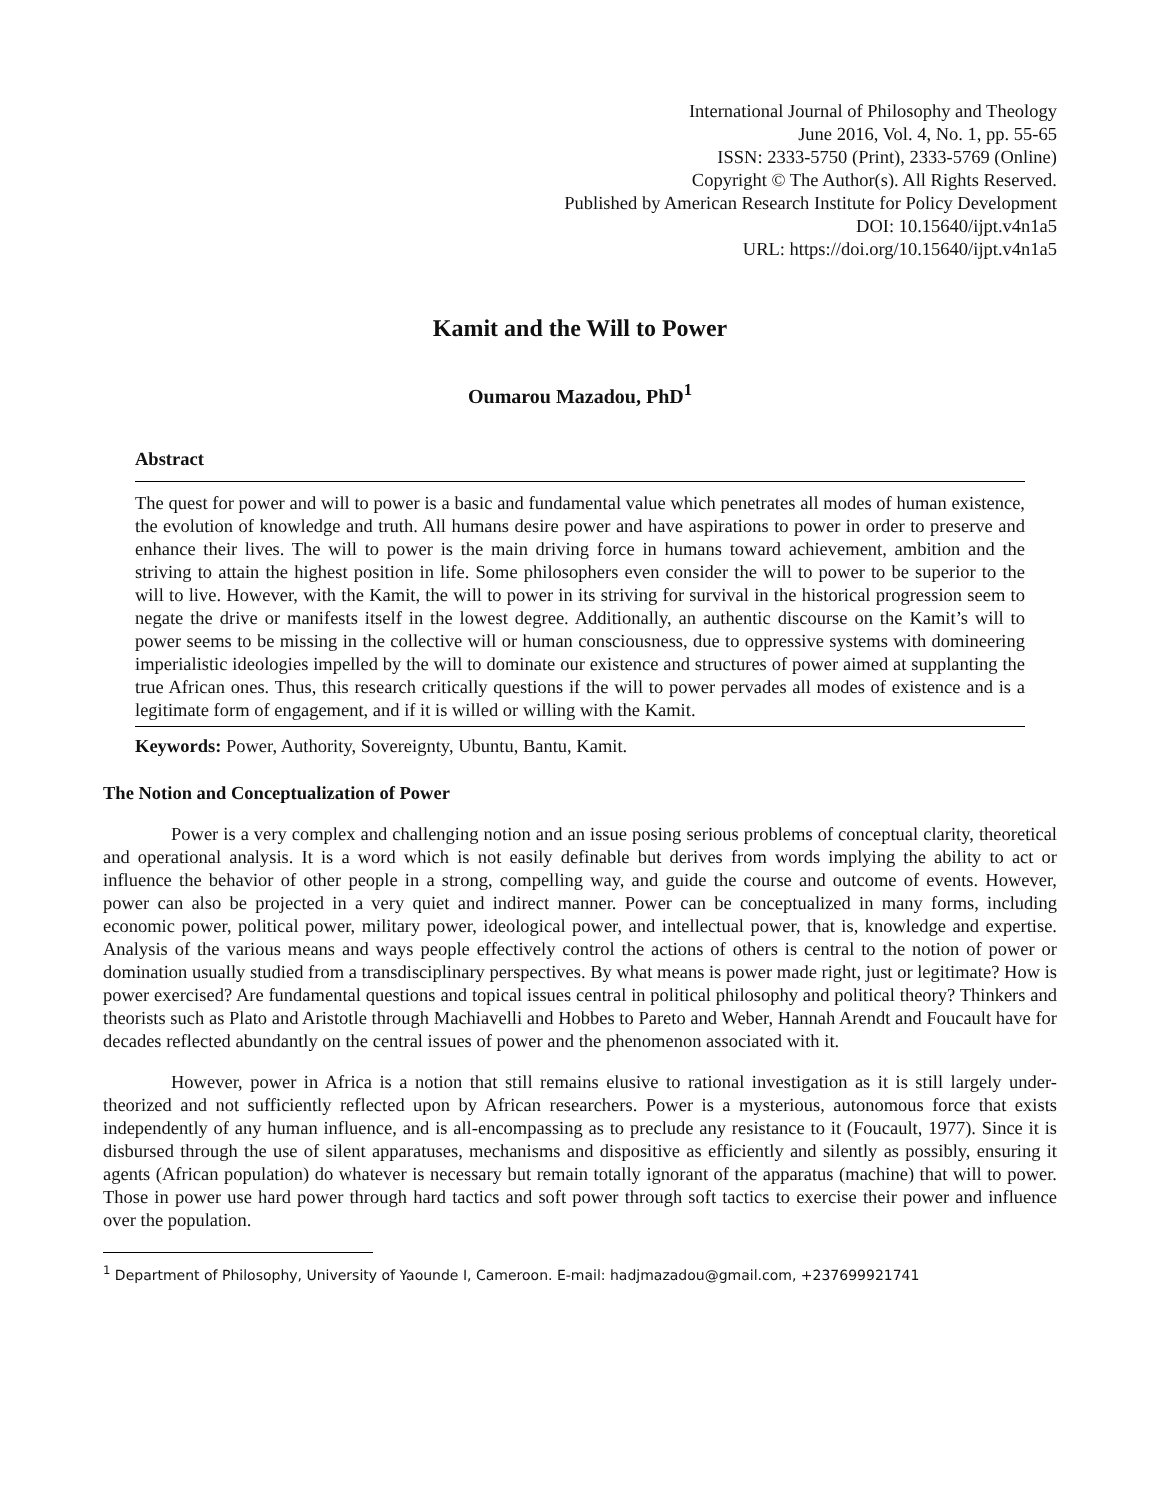International Journal of Philosophy and Theology
June 2016, Vol. 4, No. 1, pp. 55-65
ISSN: 2333-5750 (Print), 2333-5769 (Online)
Copyright © The Author(s). All Rights Reserved.
Published by American Research Institute for Policy Development
DOI: 10.15640/ijpt.v4n1a5
URL: https://doi.org/10.15640/ijpt.v4n1a5
Kamit and the Will to Power
Oumarou Mazadou, PhD<sup>1</sup>
Abstract
The quest for power and will to power is a basic and fundamental value which penetrates all modes of human existence, the evolution of knowledge and truth. All humans desire power and have aspirations to power in order to preserve and enhance their lives. The will to power is the main driving force in humans toward achievement, ambition and the striving to attain the highest position in life. Some philosophers even consider the will to power to be superior to the will to live. However, with the Kamit, the will to power in its striving for survival in the historical progression seem to negate the drive or manifests itself in the lowest degree. Additionally, an authentic discourse on the Kamit’s will to power seems to be missing in the collective will or human consciousness, due to oppressive systems with domineering imperialistic ideologies impelled by the will to dominate our existence and structures of power aimed at supplanting the true African ones. Thus, this research critically questions if the will to power pervades all modes of existence and is a legitimate form of engagement, and if it is willed or willing with the Kamit.
Keywords: Power, Authority, Sovereignty, Ubuntu, Bantu, Kamit.
The Notion and Conceptualization of Power
Power is a very complex and challenging notion and an issue posing serious problems of conceptual clarity, theoretical and operational analysis. It is a word which is not easily definable but derives from words implying the ability to act or influence the behavior of other people in a strong, compelling way, and guide the course and outcome of events. However, power can also be projected in a very quiet and indirect manner. Power can be conceptualized in many forms, including economic power, political power, military power, ideological power, and intellectual power, that is, knowledge and expertise. Analysis of the various means and ways people effectively control the actions of others is central to the notion of power or domination usually studied from a transdisciplinary perspectives. By what means is power made right, just or legitimate? How is power exercised? Are fundamental questions and topical issues central in political philosophy and political theory? Thinkers and theorists such as Plato and Aristotle through Machiavelli and Hobbes to Pareto and Weber, Hannah Arendt and Foucault have for decades reflected abundantly on the central issues of power and the phenomenon associated with it.
However, power in Africa is a notion that still remains elusive to rational investigation as it is still largely under-theorized and not sufficiently reflected upon by African researchers. Power is a mysterious, autonomous force that exists independently of any human influence, and is all-encompassing as to preclude any resistance to it (Foucault, 1977). Since it is disbursed through the use of silent apparatuses, mechanisms and dispositive as efficiently and silently as possibly, ensuring it agents (African population) do whatever is necessary but remain totally ignorant of the apparatus (machine) that will to power. Those in power use hard power through hard tactics and soft power through soft tactics to exercise their power and influence over the population.
<sup>1</sup> Department of Philosophy, University of Yaounde I, Cameroon. E-mail: hadjmazadou@gmail.com, +237699921741